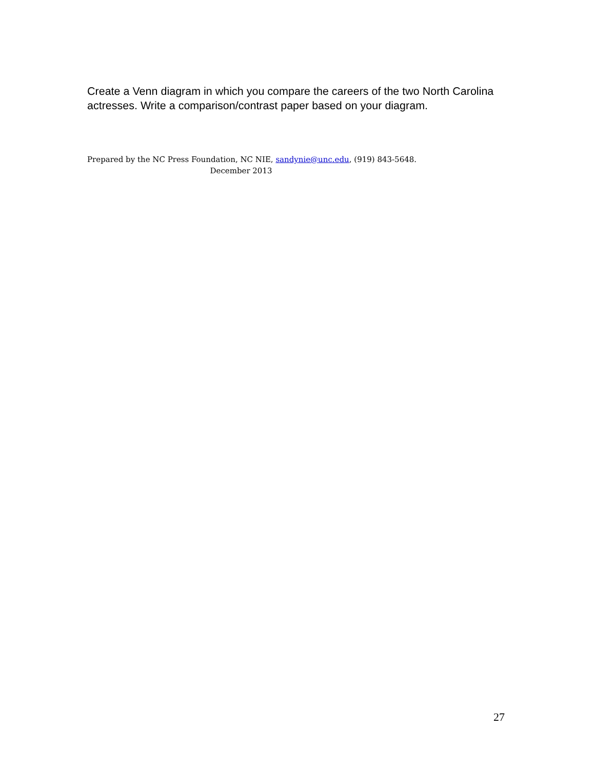Create a Venn diagram in which you compare the careers of the two North Carolina actresses. Write a comparison/contrast paper based on your diagram.
Prepared by the NC Press Foundation, NC NIE, sandynie@unc.edu, (919) 843-5648.
December 2013
27